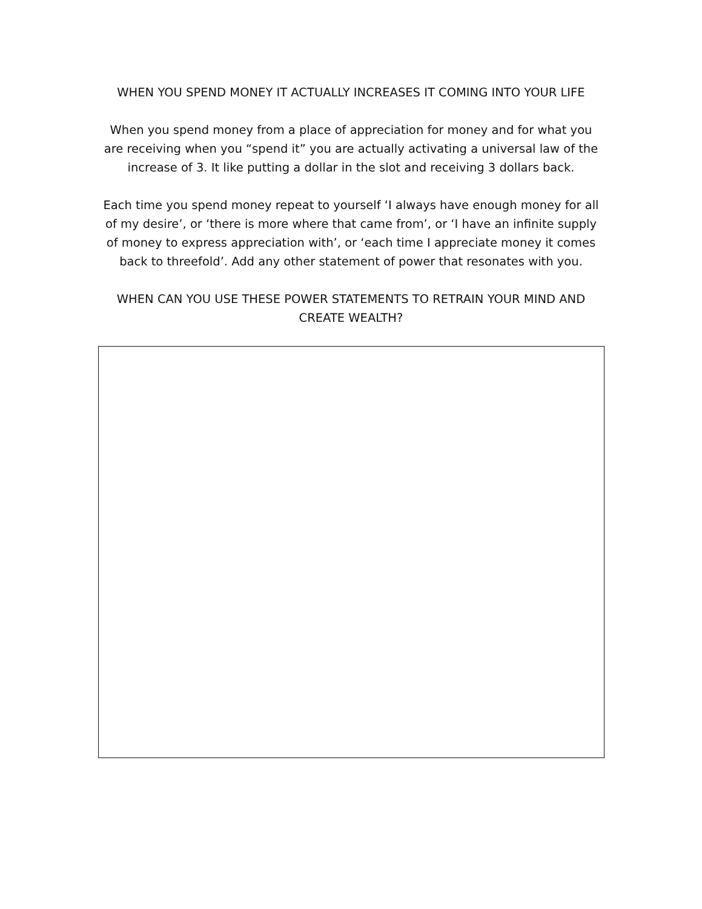WHEN YOU SPEND MONEY IT ACTUALLY INCREASES IT COMING INTO YOUR LIFE
When you spend money from a place of appreciation for money and for what you are receiving when you “spend it” you are actually activating a universal law of the increase of 3. It like putting a dollar in the slot and receiving 3 dollars back.
Each time you spend money repeat to yourself ‘I always have enough money for all of my desire’, or ‘there is more where that came from’, or ‘I have an infinite supply of money to express appreciation with’, or ‘each time I appreciate money it comes back to threefold’. Add any other statement of power that resonates with you.
WHEN CAN YOU USE THESE POWER STATEMENTS TO RETRAIN YOUR MIND AND CREATE WEALTH?